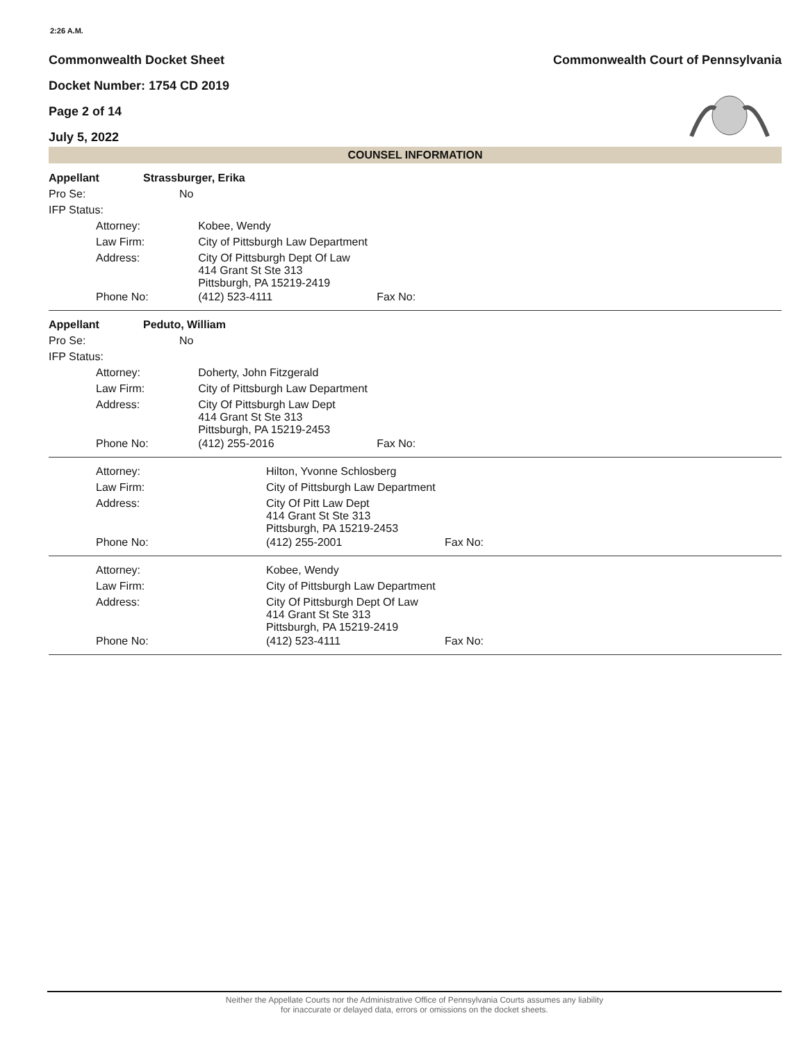2:26 A.M.
Commonwealth Docket Sheet
Docket Number: 1754 CD 2019
Page 2 of 14
July 5, 2022
Commonwealth Court of Pennsylvania
COUNSEL INFORMATION
| Appellant | Strassburger, Erika | | |
| Pro Se: | No | | |
| IFP Status: | | | |
| Attorney: | | Kobee, Wendy | |
| Law Firm: | | City of Pittsburgh Law Department | |
| Address: | | City Of Pittsburgh Dept Of Law 414 Grant St Ste 313 Pittsburgh, PA 15219-2419 | |
| Phone No: | | (412) 523-4111 | Fax No: |
| Appellant | Peduto, William | | |
| Pro Se: | No | | |
| IFP Status: | | | |
| Attorney: | | Doherty, John Fitzgerald | |
| Law Firm: | | City of Pittsburgh Law Department | |
| Address: | | City Of Pittsburgh Law Dept 414 Grant St Ste 313 Pittsburgh, PA 15219-2453 | |
| Phone No: | | (412) 255-2016 | Fax No: |
| Attorney: | Hilton, Yvonne Schlosberg | |
| Law Firm: | City of Pittsburgh Law Department | |
| Address: | City Of Pitt Law Dept 414 Grant St Ste 313 Pittsburgh, PA 15219-2453 | |
| Phone No: | (412) 255-2001 | Fax No: |
| Attorney: | Kobee, Wendy | |
| Law Firm: | City of Pittsburgh Law Department | |
| Address: | City Of Pittsburgh Dept Of Law 414 Grant St Ste 313 Pittsburgh, PA 15219-2419 | |
| Phone No: | (412) 523-4111 | Fax No: |
Neither the Appellate Courts nor the Administrative Office of Pennsylvania Courts assumes any liability
for inaccurate or delayed data, errors or omissions on the docket sheets.